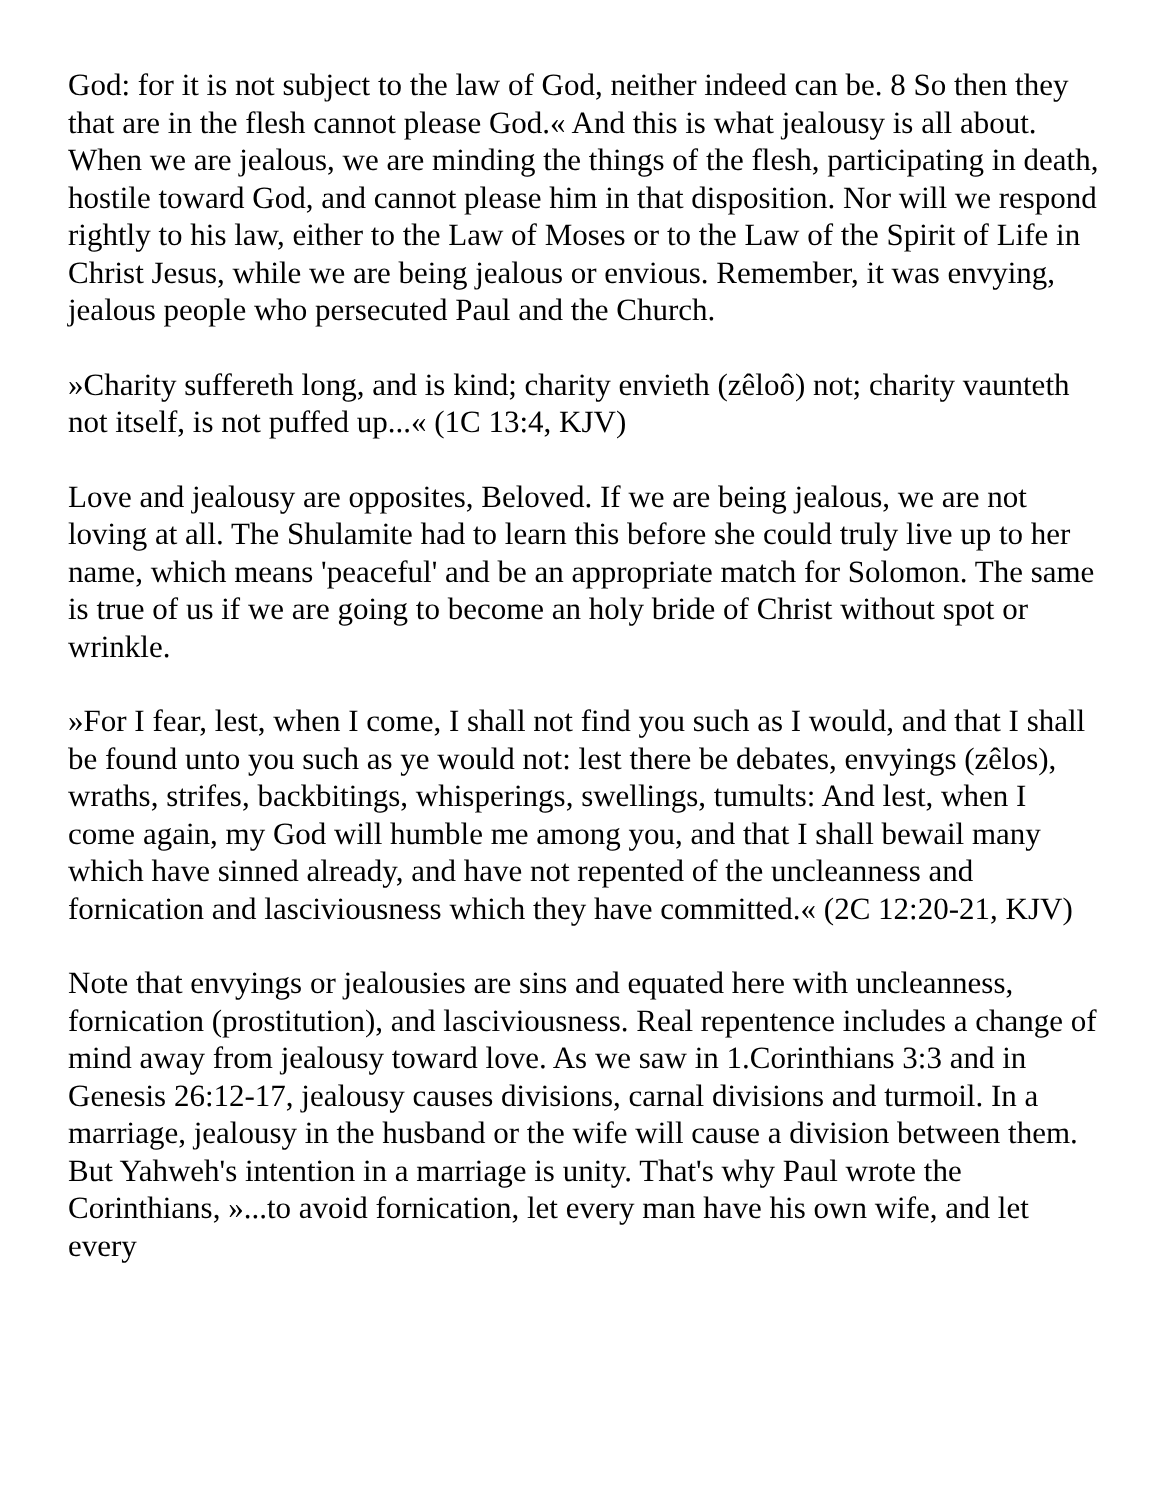God: for it is not subject to the law of God, neither indeed can be. 8 So then they that are in the flesh cannot please God.« And this is what jealousy is all about. When we are jealous, we are minding the things of the flesh, participating in death, hostile toward God, and cannot please him in that disposition. Nor will we respond rightly to his law, either to the Law of Moses or to the Law of the Spirit of Life in Christ Jesus, while we are being jealous or envious. Remember, it was envying, jealous people who persecuted Paul and the Church.
»Charity suffereth long, and is kind; charity envieth (zêloô) not; charity vaunteth not itself, is not puffed up...« (1C 13:4, KJV)
Love and jealousy are opposites, Beloved. If we are being jealous, we are not loving at all. The Shulamite had to learn this before she could truly live up to her name, which means 'peaceful' and be an appropriate match for Solomon. The same is true of us if we are going to become an holy bride of Christ without spot or wrinkle.
»For I fear, lest, when I come, I shall not find you such as I would, and that I shall be found unto you such as ye would not: lest there be debates, envyings (zêlos), wraths, strifes, backbitings, whisperings, swellings, tumults: And lest, when I come again, my God will humble me among you, and that I shall bewail many which have sinned already, and have not repented of the uncleanness and fornication and lasciviousness which they have committed.« (2C 12:20-21, KJV)
Note that envyings or jealousies are sins and equated here with uncleanness, fornication (prostitution), and lasciviousness. Real repentence includes a change of mind away from jealousy toward love. As we saw in 1.Corinthians 3:3 and in Genesis 26:12-17, jealousy causes divisions, carnal divisions and turmoil. In a marriage, jealousy in the husband or the wife will cause a division between them. But Yahweh's intention in a marriage is unity. That's why Paul wrote the Corinthians, »...to avoid fornication, let every man have his own wife, and let every